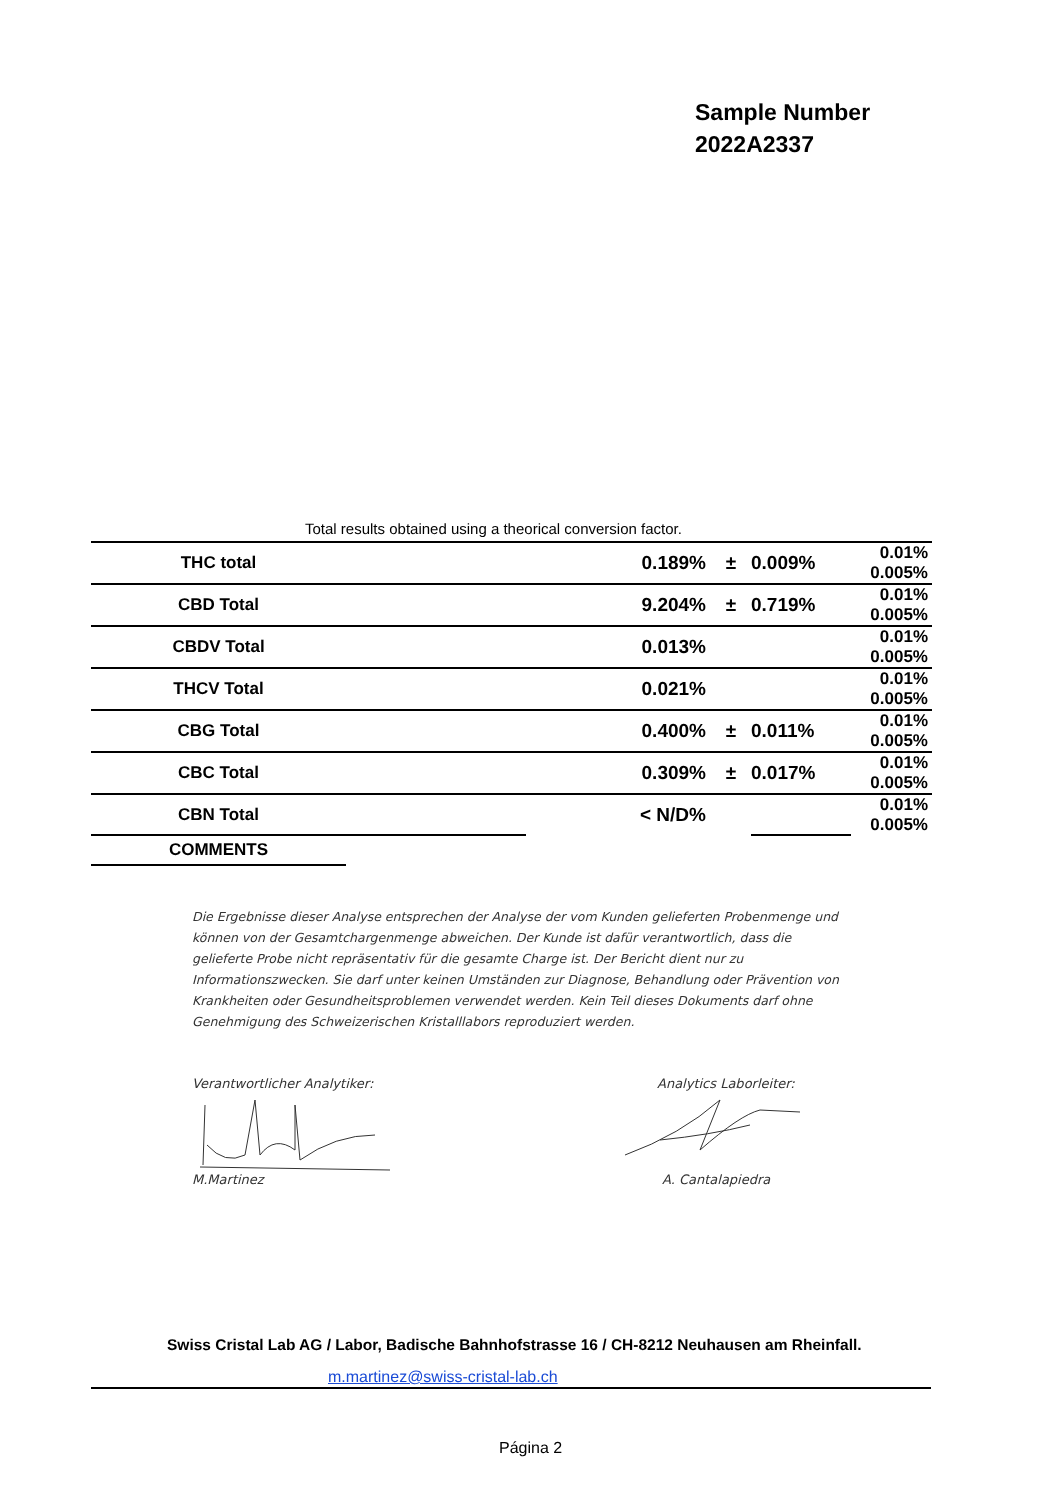Sample Number
2022A2337
Total results obtained using a theorical conversion factor.
| THC total | | 0.189% | ± | 0.009% | 0.01% 0.005% |
| CBD Total | | 9.204% | ± | 0.719% | 0.01% 0.005% |
| CBDV Total | | 0.013% | | | 0.01% 0.005% |
| THCV Total | | 0.021% | | | 0.01% 0.005% |
| CBG Total | | 0.400% | ± | 0.011% | 0.01% 0.005% |
| CBC Total | | 0.309% | ± | 0.017% | 0.01% 0.005% |
| CBN Total | | < N/D% | | | 0.01% 0.005% |
| COMMENTS | | | | | |
Die Ergebnisse dieser Analyse entsprechen der Analyse der vom Kunden gelieferten Probenmenge und können von der Gesamtchargenmenge abweichen. Der Kunde ist dafür verantwortlich, dass die gelieferte Probe nicht repräsentativ für die gesamte Charge ist. Der Bericht dient nur zu Informationszwecken. Sie darf unter keinen Umständen zur Diagnose, Behandlung oder Prävention von Krankheiten oder Gesundheitsproblemen verwendet werden. Kein Teil dieses Dokuments darf ohne Genehmigung des Schweizerischen Kristalllabors reproduziert werden.
Verantwortlicher Analytiker: Analytics Laborleiter:
M.Martinez A. Cantalapiedra
Swiss Cristal Lab AG / Labor, Badische Bahnhofstrasse 16 / CH-8212 Neuhausen am Rheinfall.
m.martinez@swiss-cristal-lab.ch
Página 2